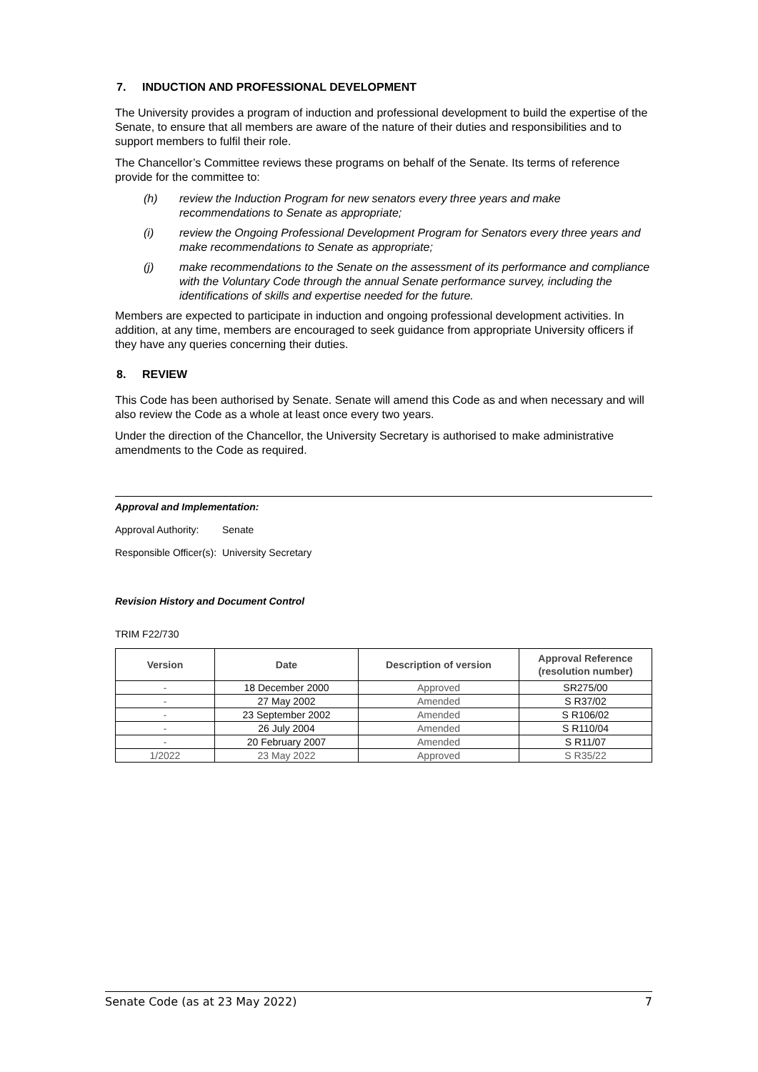7. INDUCTION AND PROFESSIONAL DEVELOPMENT
The University provides a program of induction and professional development to build the expertise of the Senate, to ensure that all members are aware of the nature of their duties and responsibilities and to support members to fulfil their role.
The Chancellor’s Committee reviews these programs on behalf of the Senate. Its terms of reference provide for the committee to:
(h) review the Induction Program for new senators every three years and make recommendations to Senate as appropriate;
(i) review the Ongoing Professional Development Program for Senators every three years and make recommendations to Senate as appropriate;
(j) make recommendations to the Senate on the assessment of its performance and compliance with the Voluntary Code through the annual Senate performance survey, including the identifications of skills and expertise needed for the future.
Members are expected to participate in induction and ongoing professional development activities. In addition, at any time, members are encouraged to seek guidance from appropriate University officers if they have any queries concerning their duties.
8. REVIEW
This Code has been authorised by Senate. Senate will amend this Code as and when necessary and will also review the Code as a whole at least once every two years.
Under the direction of the Chancellor, the University Secretary is authorised to make administrative amendments to the Code as required.
Approval and Implementation:
Approval Authority: Senate
Responsible Officer(s): University Secretary
Revision History and Document Control
TRIM F22/730
| Version | Date | Description of version | Approval Reference (resolution number) |
| --- | --- | --- | --- |
| - | 18 December 2000 | Approved | SR275/00 |
| - | 27 May 2002 | Amended | S R37/02 |
| - | 23 September 2002 | Amended | S R106/02 |
| - | 26 July 2004 | Amended | S R110/04 |
| - | 20 February 2007 | Amended | S R11/07 |
| 1/2022 | 23 May 2022 | Approved | S R35/22 |
Senate Code (as at 23 May 2022) 7